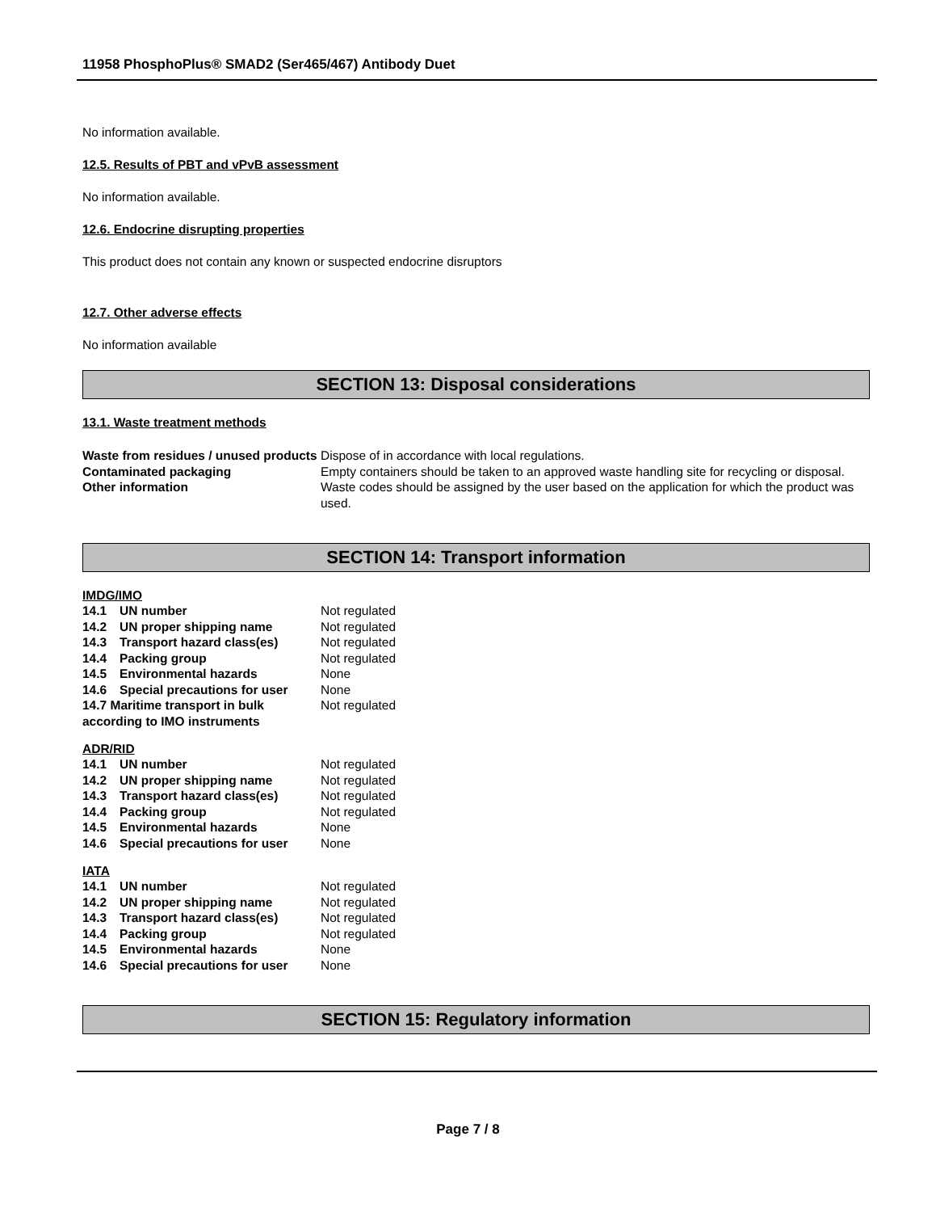11958 PhosphoPlus® SMAD2 (Ser465/467) Antibody Duet
No information available.
12.5. Results of PBT and vPvB assessment
No information available.
12.6. Endocrine disrupting properties
This product does not contain any known or suspected endocrine disruptors
12.7. Other adverse effects
No information available
SECTION 13: Disposal considerations
13.1. Waste treatment methods
| Waste from residues / unused products | Dispose of in accordance with local regulations. |
| Contaminated packaging | Empty containers should be taken to an approved waste handling site for recycling or disposal. |
| Other information | Waste codes should be assigned by the user based on the application for which the product was used. |
SECTION 14: Transport information
IMDG/IMO
| 14.1 | UN number | Not regulated |
| 14.2 | UN proper shipping name | Not regulated |
| 14.3 | Transport hazard class(es) | Not regulated |
| 14.4 | Packing group | Not regulated |
| 14.5 | Environmental hazards | None |
| 14.6 | Special precautions for user | None |
| 14.7 Maritime transport in bulk according to IMO instruments | | Not regulated |
ADR/RID
| 14.1 | UN number | Not regulated |
| 14.2 | UN proper shipping name | Not regulated |
| 14.3 | Transport hazard class(es) | Not regulated |
| 14.4 | Packing group | Not regulated |
| 14.5 | Environmental hazards | None |
| 14.6 | Special precautions for user | None |
IATA
| 14.1 | UN number | Not regulated |
| 14.2 | UN proper shipping name | Not regulated |
| 14.3 | Transport hazard class(es) | Not regulated |
| 14.4 | Packing group | Not regulated |
| 14.5 | Environmental hazards | None |
| 14.6 | Special precautions for user | None |
SECTION 15: Regulatory information
Page 7 / 8